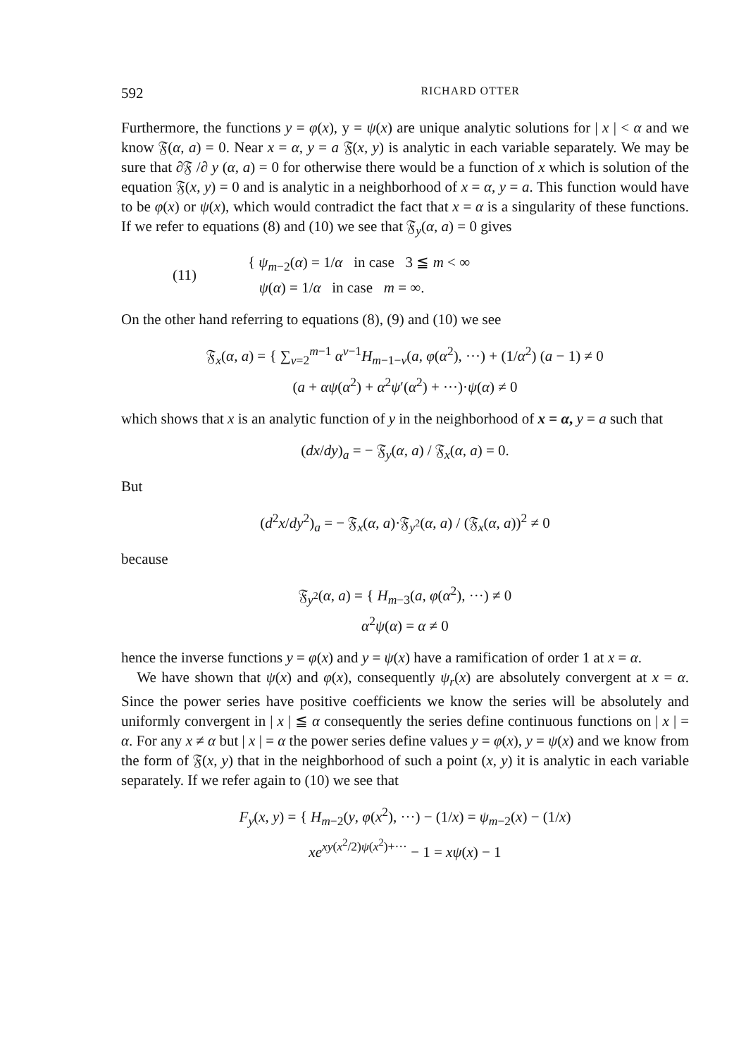592 RICHARD OTTER
Furthermore, the functions y = φ(x), y = ψ(x) are unique analytic solutions for | x | < α and we know 𝔉(α, a) = 0. Near x = α, y = a 𝔉(x, y) is analytic in each variable separately. We may be sure that ∂𝔉 /∂ y (α, a) = 0 for otherwise there would be a function of x which is solution of the equation 𝔉(x, y) = 0 and is analytic in a neighborhood of x = α, y = a. This function would have to be φ(x) or ψ(x), which would contradict the fact that x = α is a singularity of these functions. If we refer to equations (8) and (10) we see that 𝔉<sub>y</sub>(α, a) = 0 gives
(11) { ψ<sub>m−2</sub>(α) = 1/α in case 3 ≦ m < ∞
ψ(α) = 1/α in case m = ∞.
On the other hand referring to equations (8), (9) and (10) we see
𝔉<sub>x</sub>(α, a) = { ∑<sub>ν=2</sub><sup>m−1</sup> α<sup>ν−1</sup>H<sub>m−1−ν</sub>(a, φ(α<sup>2</sup>), ···) + (1/α<sup>2</sup>) (a − 1) ≠ 0
(a + αψ(α<sup>2</sup>) + α<sup>2</sup>ψ′(α<sup>2</sup>) + ···)·ψ(α) ≠ 0
which shows that x is an analytic function of y in the neighborhood of x = α, y = a such that
(dx/dy)<sub>a</sub> = − 𝔉<sub>y</sub>(α, a) / 𝔉<sub>x</sub>(α, a) = 0.
But
(d<sup>2</sup>x/dy<sup>2</sup>)<sub>a</sub> = − 𝔉<sub>x</sub>(α, a)·𝔉<sub>y<sup>2</sup></sub>(α, a) / (𝔉<sub>x</sub>(α, a))<sup>2</sup> ≠ 0
because
𝔉<sub>y<sup>2</sup></sub>(α, a) = { H<sub>m−3</sub>(a, φ(α<sup>2</sup>), ···) ≠ 0
α<sup>2</sup>ψ(α) = α ≠ 0
hence the inverse functions y = φ(x) and y = ψ(x) have a ramification of order 1 at x = α.
We have shown that ψ(x) and φ(x), consequently ψ<sub>r</sub>(x) are absolutely convergent at x = α. Since the power series have positive coefficients we know the series will be absolutely and uniformly convergent in | x | ≦ α consequently the series define continuous functions on | x | = α. For any x ≠ α but | x | = α the power series define values y = φ(x), y = ψ(x) and we know from the form of 𝔉(x, y) that in the neighborhood of such a point (x, y) it is analytic in each variable separately. If we refer again to (10) we see that
F<sub>y</sub>(x, y) = { H<sub>m−2</sub>(y, φ(x<sup>2</sup>), ···) − (1/x) = ψ<sub>m−2</sub>(x) − (1/x)
xe<sup>xy(x<sup>2</sup>/2)ψ(x<sup>2</sup>)+···</sup> − 1 = xψ(x) − 1